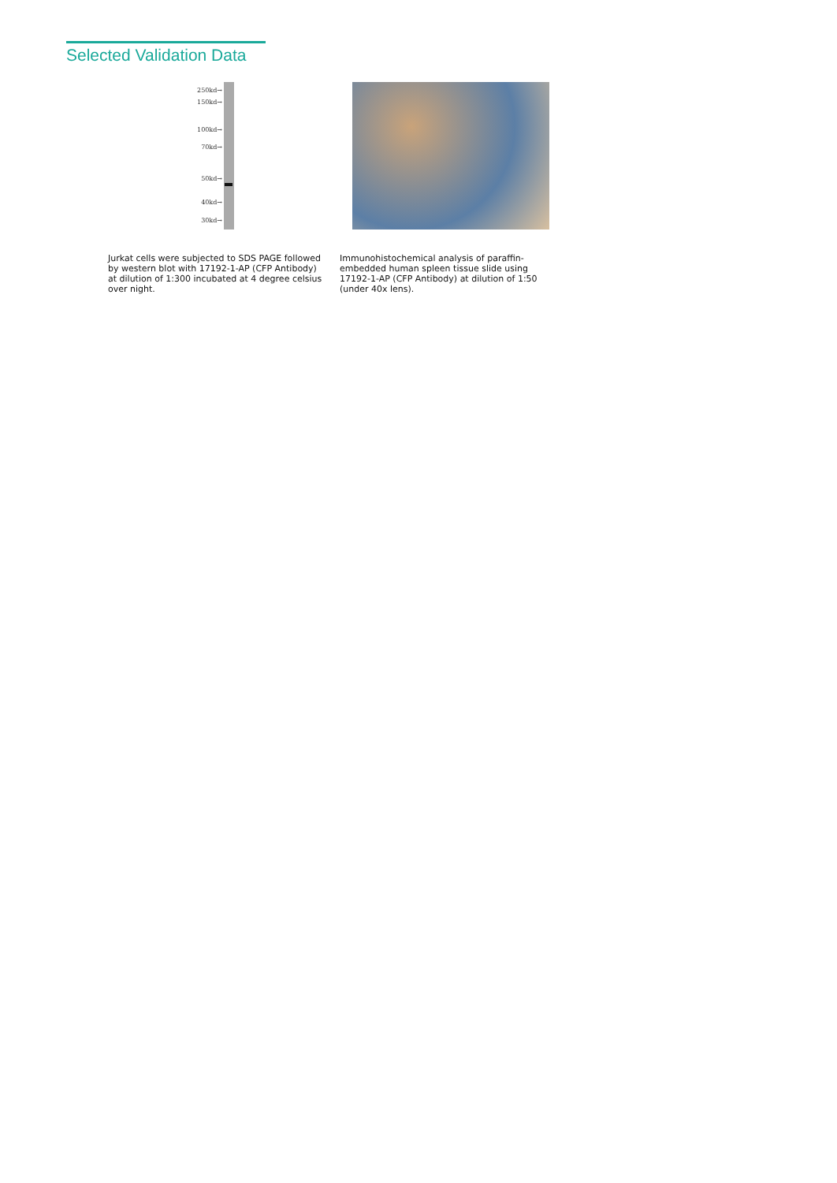Selected Validation Data
250kd→
150kd→
100kd→
70kd→
50kd→
40kd→
30kd→
Jurkat cells were subjected to SDS PAGE followed by western blot with 17192-1-AP (CFP Antibody) at dilution of 1:300 incubated at 4 degree celsius over night.
Immunohistochemical analysis of paraffin-embedded human spleen tissue slide using 17192-1-AP (CFP Antibody) at dilution of 1:50 (under 40x lens).